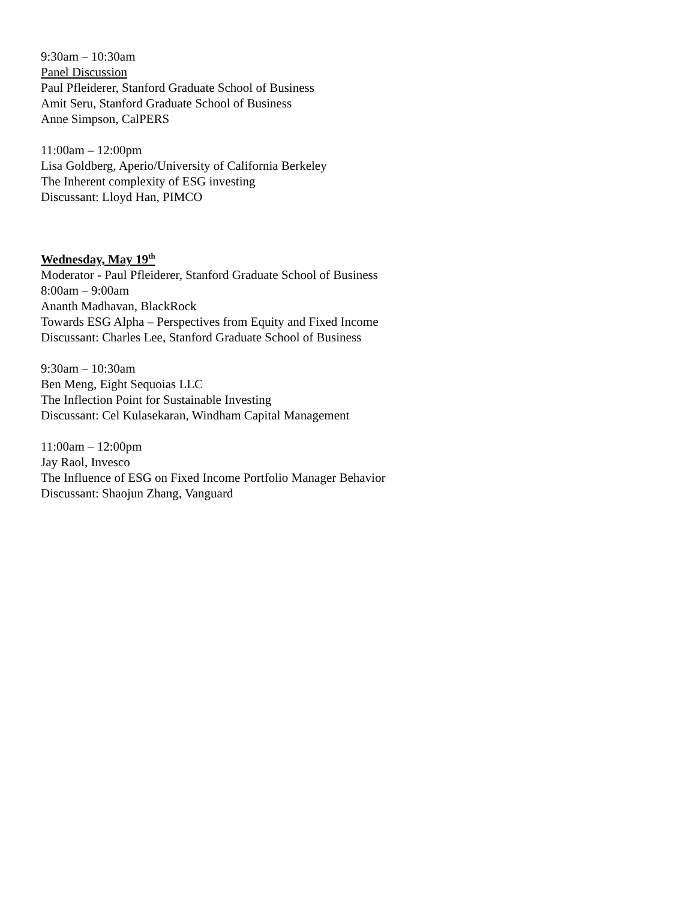9:30am – 10:30am
Panel Discussion
Paul Pfleiderer, Stanford Graduate School of Business
Amit Seru, Stanford Graduate School of Business
Anne Simpson, CalPERS
11:00am – 12:00pm
Lisa Goldberg, Aperio/University of California Berkeley
The Inherent complexity of ESG investing
Discussant: Lloyd Han, PIMCO
Wednesday, May 19<sup>th</sup>
Moderator - Paul Pfleiderer, Stanford Graduate School of Business
8:00am – 9:00am
Ananth Madhavan, BlackRock
Towards ESG Alpha – Perspectives from Equity and Fixed Income
Discussant: Charles Lee, Stanford Graduate School of Business
9:30am – 10:30am
Ben Meng, Eight Sequoias LLC
The Inflection Point for Sustainable Investing
Discussant: Cel Kulasekaran, Windham Capital Management
11:00am – 12:00pm
Jay Raol, Invesco
The Influence of ESG on Fixed Income Portfolio Manager Behavior
Discussant: Shaojun Zhang, Vanguard